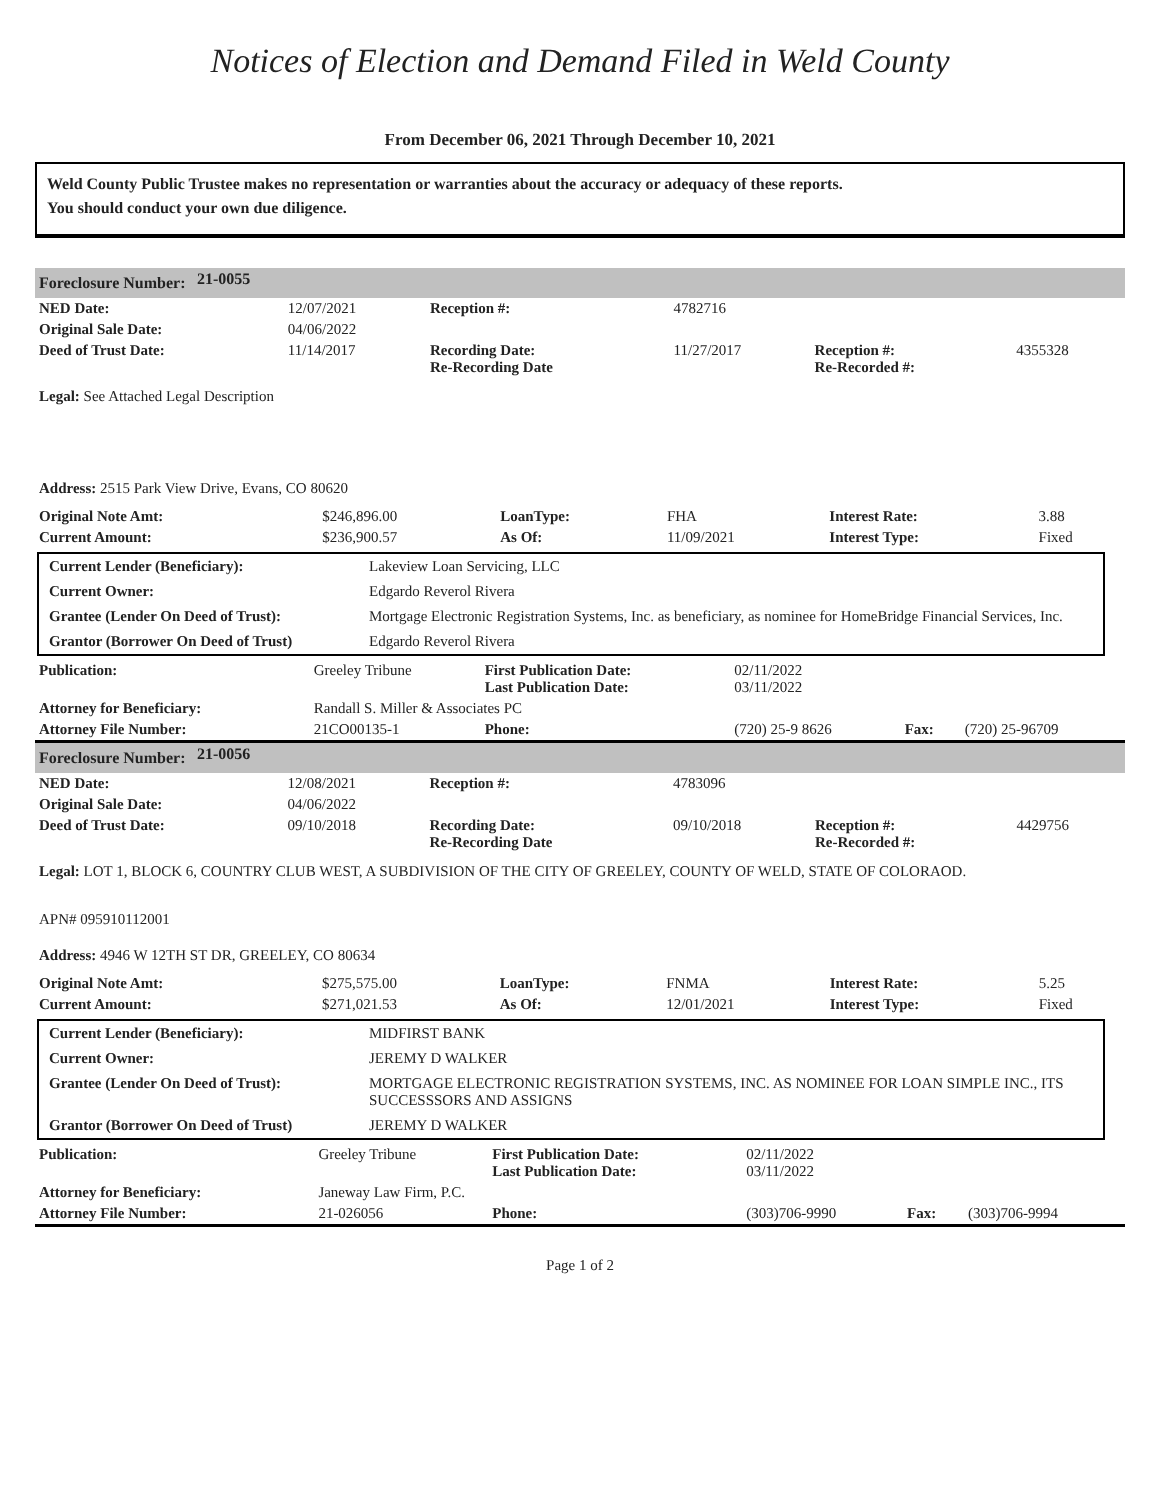Notices of Election and Demand Filed in Weld County
From December 06, 2021 Through December 10, 2021
Weld County Public Trustee makes no representation or warranties about the accuracy or adequacy of these reports.
You should conduct your own due diligence.
| Foreclosure Number: | 21-0055 |
| NED Date: | 12/07/2021 | Reception #: | 4782716 | | |
| Original Sale Date: | 04/06/2022 | | | | |
| Deed of Trust Date: | 11/14/2017 | Recording Date: Re-Recording Date | 11/27/2017 | Reception #: Re-Recorded #: | 4355328 |
Legal: See Attached Legal Description
Address: 2515 Park View Drive, Evans, CO 80620
| Original Note Amt: | $246,896.00 | LoanType: | FHA | Interest Rate: | 3.88 |
| Current Amount: | $236,900.57 | As Of: | 11/09/2021 | Interest Type: | Fixed |
| Current Lender (Beneficiary): | Lakeview Loan Servicing, LLC |
| Current Owner: | Edgardo Reverol Rivera |
| Grantee (Lender On Deed of Trust): | Mortgage Electronic Registration Systems, Inc. as beneficiary, as nominee for HomeBridge Financial Services, Inc. |
| Grantor (Borrower On Deed of Trust) | Edgardo Reverol Rivera |
| Publication: | Greeley Tribune | First Publication Date: Last Publication Date: | 02/11/2022 03/11/2022 | | |
| Attorney for Beneficiary: | Randall S. Miller & Associates PC | | | | |
| Attorney File Number: | 21CO00135-1 | Phone: | (720) 25-9 8626 | Fax: | (720) 25-96709 |
| Foreclosure Number: | 21-0056 |
| NED Date: | 12/08/2021 | Reception #: | 4783096 | | |
| Original Sale Date: | 04/06/2022 | | | | |
| Deed of Trust Date: | 09/10/2018 | Recording Date: Re-Recording Date | 09/10/2018 | Reception #: Re-Recorded #: | 4429756 |
Legal: LOT 1, BLOCK 6, COUNTRY CLUB WEST, A SUBDIVISION OF THE CITY OF GREELEY, COUNTY OF WELD, STATE OF COLORAOD.
APN# 095910112001
Address: 4946 W 12TH ST DR, GREELEY, CO 80634
| Original Note Amt: | $275,575.00 | LoanType: | FNMA | Interest Rate: | 5.25 |
| Current Amount: | $271,021.53 | As Of: | 12/01/2021 | Interest Type: | Fixed |
| Current Lender (Beneficiary): | MIDFIRST BANK |
| Current Owner: | JEREMY D WALKER |
| Grantee (Lender On Deed of Trust): | MORTGAGE ELECTRONIC REGISTRATION SYSTEMS, INC. AS NOMINEE FOR LOAN SIMPLE INC., ITS SUCCESSSORS AND ASSIGNS |
| Grantor (Borrower On Deed of Trust) | JEREMY D WALKER |
| Publication: | Greeley Tribune | First Publication Date: Last Publication Date: | 02/11/2022 03/11/2022 | | |
| Attorney for Beneficiary: | Janeway Law Firm, P.C. | | | | |
| Attorney File Number: | 21-026056 | Phone: | (303)706-9990 | Fax: | (303)706-9994 |
Page 1 of 2